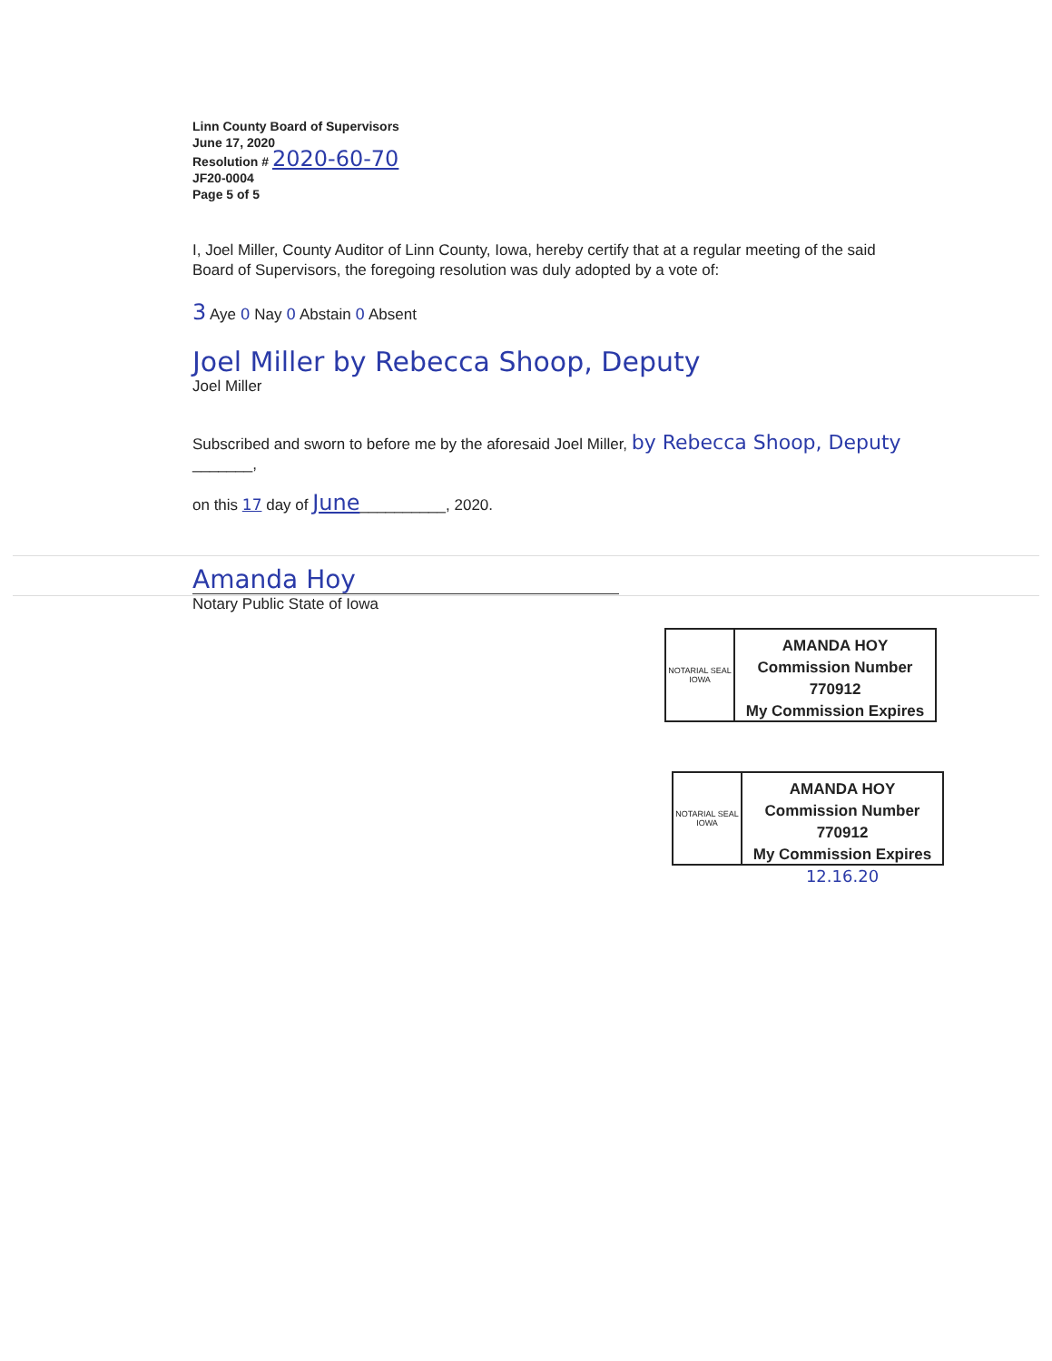Linn County Board of Supervisors
June 17, 2020
Resolution # 2020-60-70
JF20-0004
Page 5 of 5
I, Joel Miller, County Auditor of Linn County, Iowa, hereby certify that at a regular meeting of the said Board of Supervisors, the foregoing resolution was duly adopted by a vote of:
3 Aye 0 Nay 0 Abstain 0 Absent
Joel Miller by Rebecca Shoop, Deputy
Joel Miller
Subscribed and sworn to before me by the aforesaid Joel Miller, by Rebecca Shoop, Deputy
_______,
on this 17 day of June__________, 2020.
Amanda Hoy
Notary Public State of Iowa
NOTARIAL SEAL IOWA
AMANDA HOY
Commission Number 770912
My Commission Expires
NOTARIAL SEAL IOWA
AMANDA HOY
Commission Number 770912
My Commission Expires
12.16.20